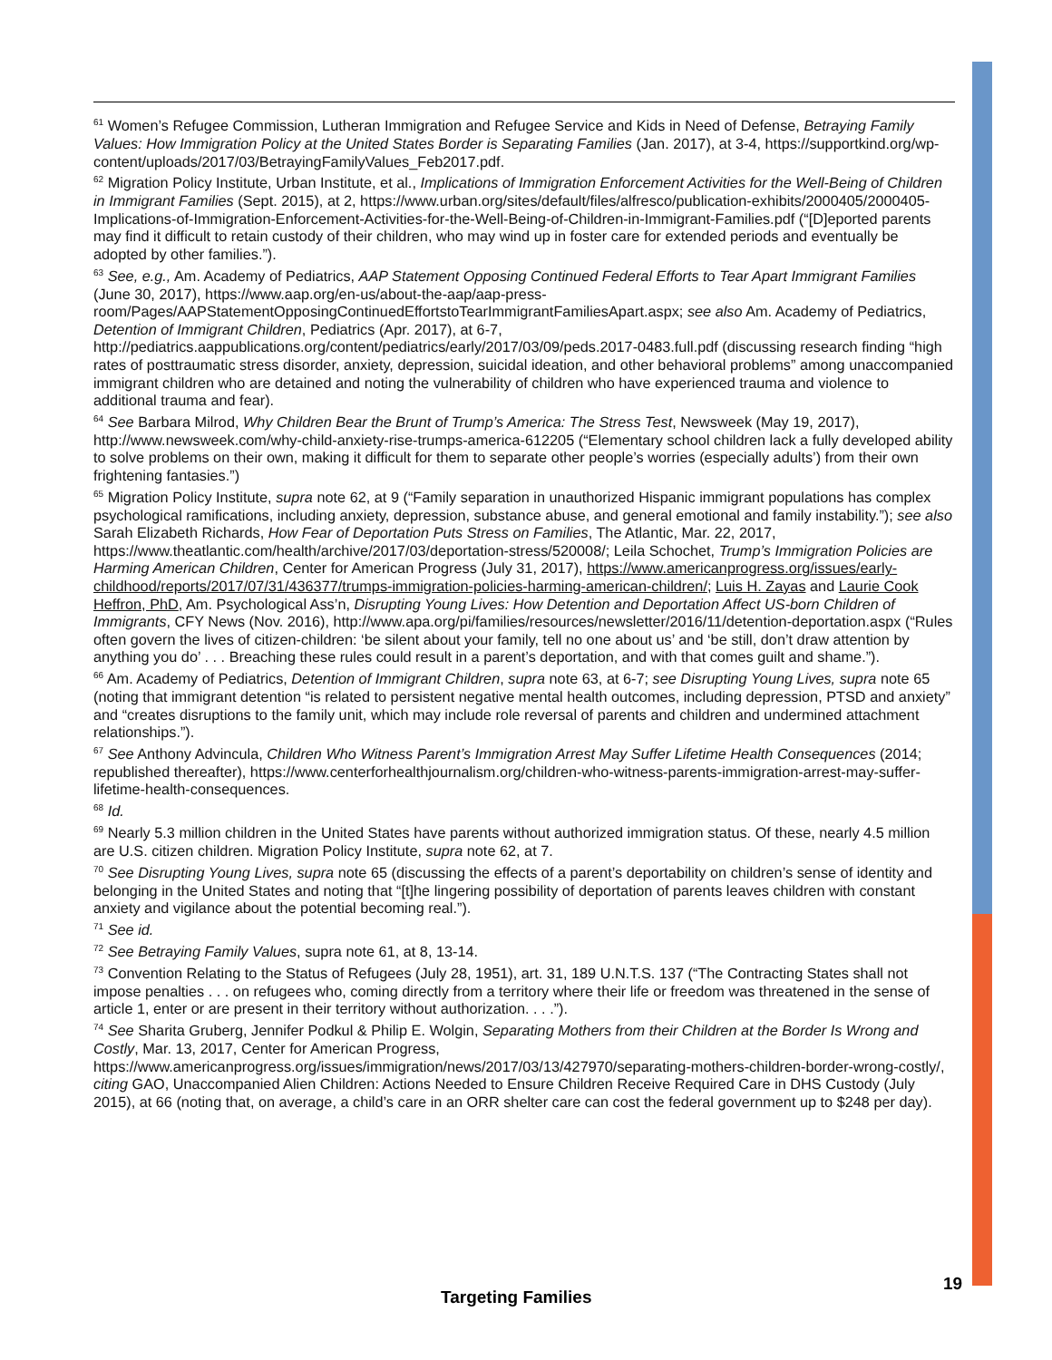<sup>61</sup> Women’s Refugee Commission, Lutheran Immigration and Refugee Service and Kids in Need of Defense, Betraying Family Values: How Immigration Policy at the United States Border is Separating Families (Jan. 2017), at 3-4, https://supportkind.org/wp-content/uploads/2017/03/BetrayingFamilyValues_Feb2017.pdf.
<sup>62</sup> Migration Policy Institute, Urban Institute, et al., Implications of Immigration Enforcement Activities for the Well-Being of Children in Immigrant Families (Sept. 2015), at 2, https://www.urban.org/sites/default/files/alfresco/publication-exhibits/2000405/2000405-Implications-of-Immigration-Enforcement-Activities-for-the-Well-Being-of-Children-in-Immigrant-Families.pdf (“[D]eported parents may find it difficult to retain custody of their children, who may wind up in foster care for extended periods and eventually be adopted by other families.”).
<sup>63</sup> See, e.g., Am. Academy of Pediatrics, AAP Statement Opposing Continued Federal Efforts to Tear Apart Immigrant Families (June 30, 2017), https://www.aap.org/en-us/about-the-aap/aap-press-room/Pages/AAPStatementOpposingContinuedEffortstoTearImmigrantFamiliesApart.aspx; see also Am. Academy of Pediatrics, Detention of Immigrant Children, Pediatrics (Apr. 2017), at 6-7, http://pediatrics.aappublications.org/content/pediatrics/early/2017/03/09/peds.2017-0483.full.pdf (discussing research finding “high rates of posttraumatic stress disorder, anxiety, depression, suicidal ideation, and other behavioral problems” among unaccompanied immigrant children who are detained and noting the vulnerability of children who have experienced trauma and violence to additional trauma and fear).
<sup>64</sup> See Barbara Milrod, Why Children Bear the Brunt of Trump’s America: The Stress Test, Newsweek (May 19, 2017), http://www.newsweek.com/why-child-anxiety-rise-trumps-america-612205 (“Elementary school children lack a fully developed ability to solve problems on their own, making it difficult for them to separate other people’s worries (especially adults’) from their own frightening fantasies.”)
<sup>65</sup> Migration Policy Institute, supra note 62, at 9 (“Family separation in unauthorized Hispanic immigrant populations has complex psychological ramifications, including anxiety, depression, substance abuse, and general emotional and family instability.”); see also Sarah Elizabeth Richards, How Fear of Deportation Puts Stress on Families, The Atlantic, Mar. 22, 2017, https://www.theatlantic.com/health/archive/2017/03/deportation-stress/520008/; Leila Schochet, Trump’s Immigration Policies are Harming American Children, Center for American Progress (July 31, 2017), https://www.americanprogress.org/issues/early-childhood/reports/2017/07/31/436377/trumps-immigration-policies-harming-american-children/; Luis H. Zayas and Laurie Cook Heffron, PhD, Am. Psychological Ass’n, Disrupting Young Lives: How Detention and Deportation Affect US-born Children of Immigrants, CFY News (Nov. 2016), http://www.apa.org/pi/families/resources/newsletter/2016/11/detention-deportation.aspx (“Rules often govern the lives of citizen-children: ‘be silent about your family, tell no one about us’ and ‘be still, don’t draw attention by anything you do’ . . . Breaching these rules could result in a parent’s deportation, and with that comes guilt and shame.”).
<sup>66</sup> Am. Academy of Pediatrics, Detention of Immigrant Children, supra note 63, at 6-7; see Disrupting Young Lives, supra note 65 (noting that immigrant detention “is related to persistent negative mental health outcomes, including depression, PTSD and anxiety” and “creates disruptions to the family unit, which may include role reversal of parents and children and undermined attachment relationships.”).
<sup>67</sup> See Anthony Advincula, Children Who Witness Parent’s Immigration Arrest May Suffer Lifetime Health Consequences (2014; republished thereafter), https://www.centerforhealthjournalism.org/children-who-witness-parents-immigration-arrest-may-suffer-lifetime-health-consequences.
<sup>68</sup> Id.
<sup>69</sup> Nearly 5.3 million children in the United States have parents without authorized immigration status. Of these, nearly 4.5 million are U.S. citizen children. Migration Policy Institute, supra note 62, at 7.
<sup>70</sup> See Disrupting Young Lives, supra note 65 (discussing the effects of a parent’s deportability on children’s sense of identity and belonging in the United States and noting that “[t]he lingering possibility of deportation of parents leaves children with constant anxiety and vigilance about the potential becoming real.”).
<sup>71</sup> See id.
<sup>72</sup> See Betraying Family Values, supra note 61, at 8, 13-14.
<sup>73</sup> Convention Relating to the Status of Refugees (July 28, 1951), art. 31, 189 U.N.T.S. 137 (“The Contracting States shall not impose penalties . . . on refugees who, coming directly from a territory where their life or freedom was threatened in the sense of article 1, enter or are present in their territory without authorization. . . .”).
<sup>74</sup> See Sharita Gruberg, Jennifer Podkul & Philip E. Wolgin, Separating Mothers from their Children at the Border Is Wrong and Costly, Mar. 13, 2017, Center for American Progress, https://www.americanprogress.org/issues/immigration/news/2017/03/13/427970/separating-mothers-children-border-wrong-costly/, citing GAO, Unaccompanied Alien Children: Actions Needed to Ensure Children Receive Required Care in DHS Custody (July 2015), at 66 (noting that, on average, a child’s care in an ORR shelter care can cost the federal government up to $248 per day).
19
Targeting Families